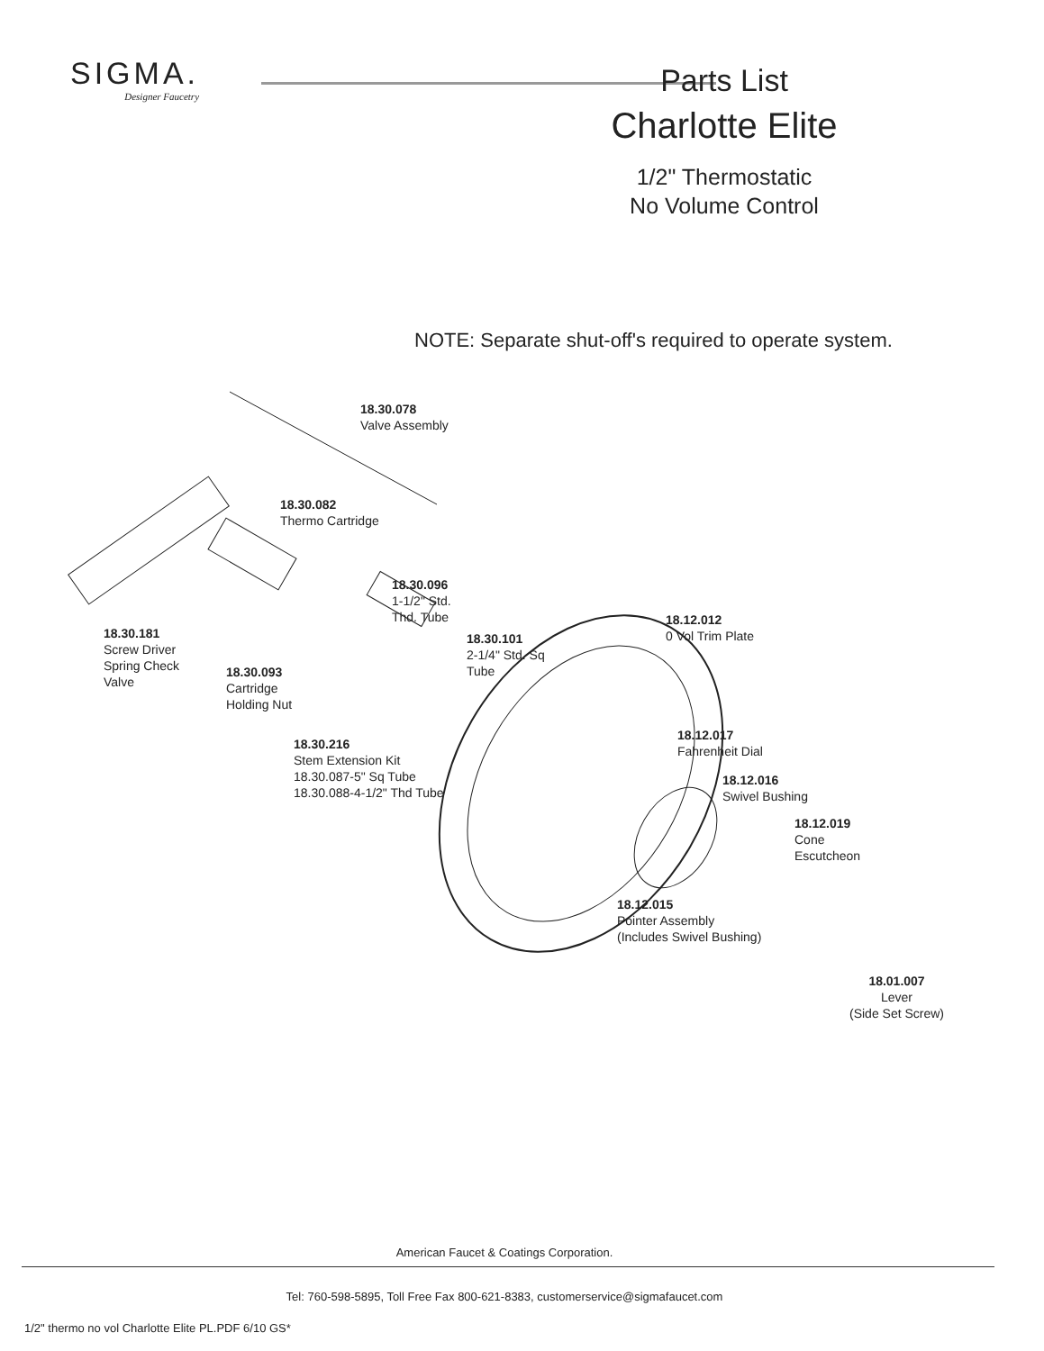SIGMA.
Designer Faucetry
Parts List
Charlotte Elite
1/2" Thermostatic
No Volume Control
NOTE: Separate shut-off's required to operate system.
18.30.078
Valve Assembly
18.30.082
Thermo Cartridge
18.30.096
1-1/2" Std.
Thd. Tube
18.12.012
0 Vol Trim Plate
18.30.181
Screw Driver
Spring Check
Valve
18.30.101
2-1/4" Std. Sq
Tube
18.30.093
Cartridge
Holding Nut
18.12.017
Fahrenheit Dial
18.30.216
Stem Extension Kit
18.30.087-5" Sq Tube
18.30.088-4-1/2" Thd Tube
18.12.016
Swivel Bushing
18.12.019
Cone
Escutcheon
18.12.015
Pointer Assembly
(Includes Swivel Bushing)
18.01.007
Lever
(Side Set Screw)
American Faucet & Coatings Corporation.
Tel: 760-598-5895, Toll Free Fax 800-621-8383, customerservice@sigmafaucet.com
1/2" thermo no vol Charlotte Elite PL.PDF 6/10 GS*